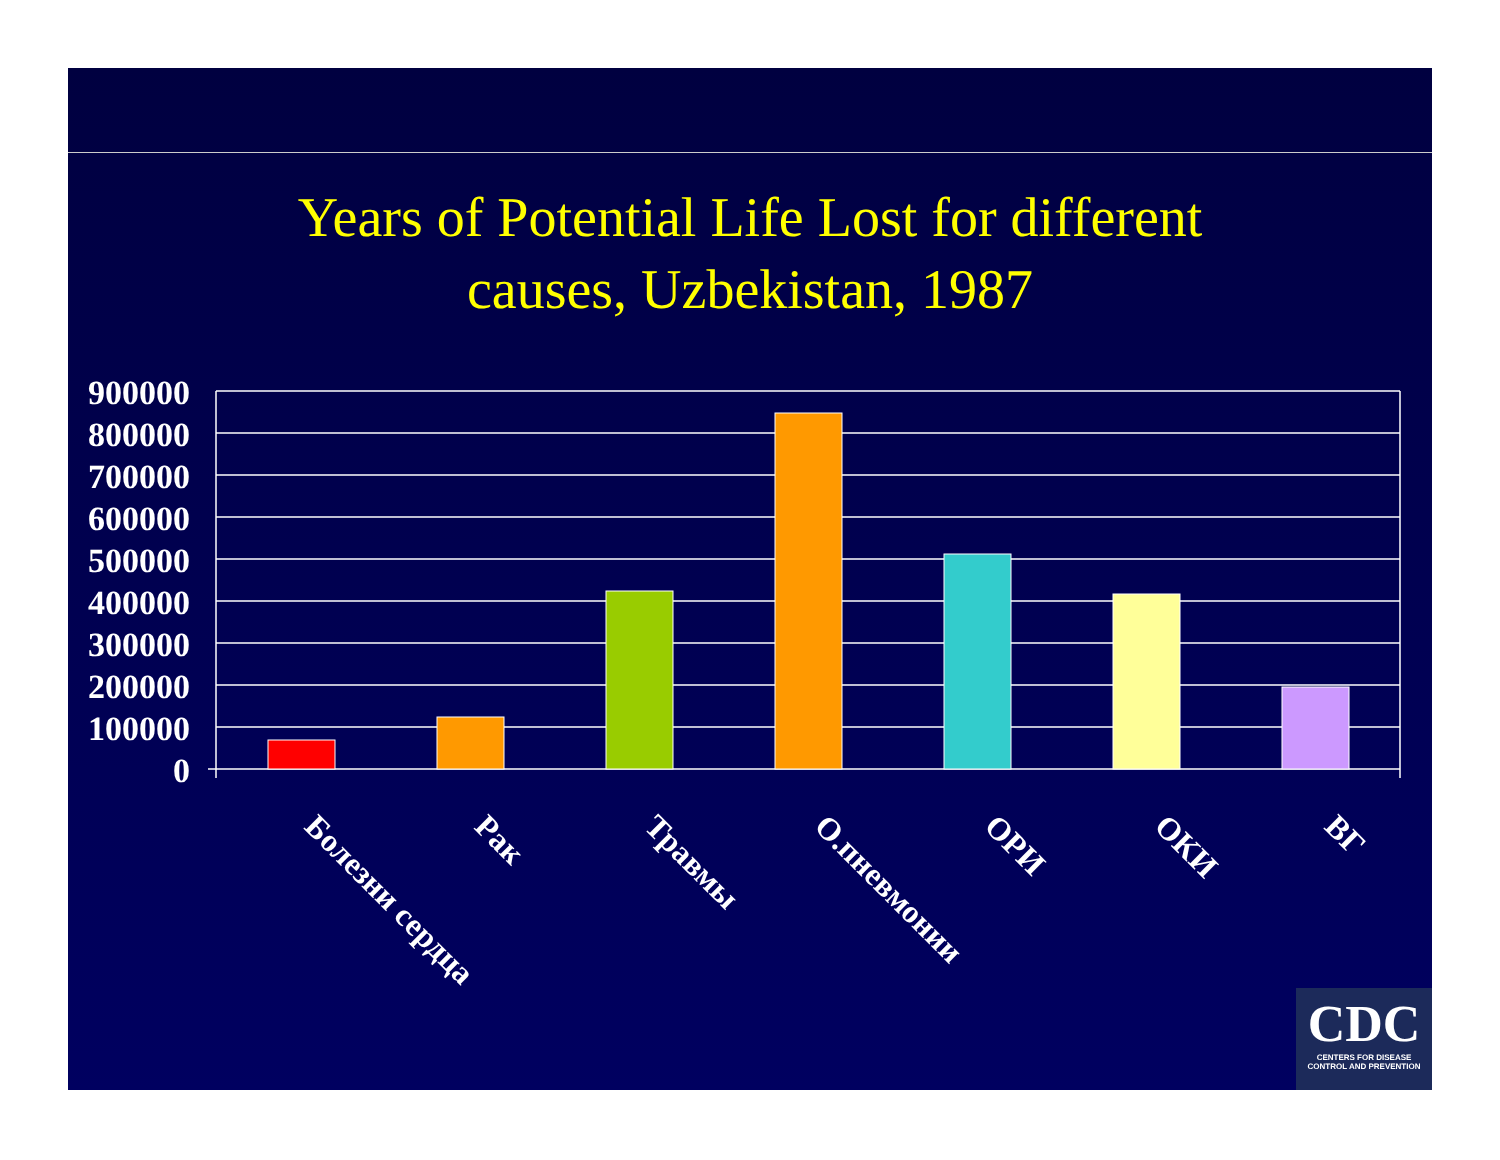Years of Potential Life Lost for different
causes, Uzbekistan, 1987
900000
800000
700000
600000
500000
400000
300000
200000
100000
0
Болезни сердца
Рак
Травмы
О.пневмонии
ОРИ
ОКИ
ВГ
CDC
CENTERS FOR DISEASE
CONTROL AND PREVENTION